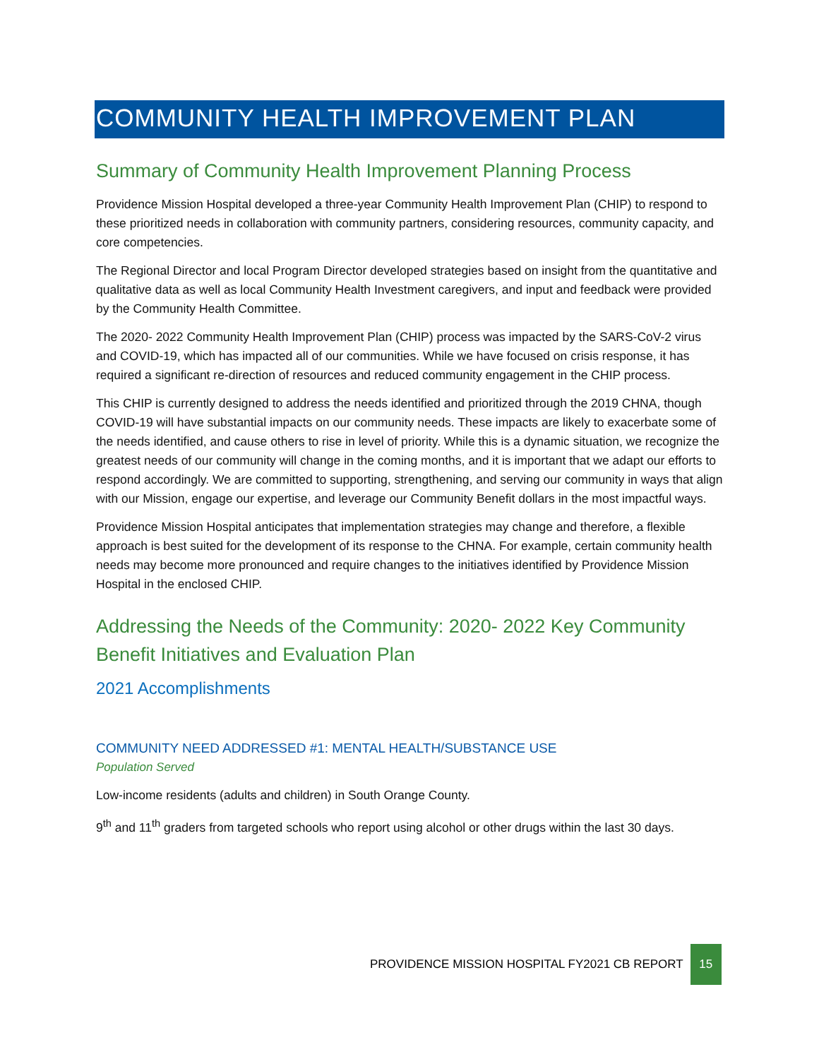COMMUNITY HEALTH IMPROVEMENT PLAN
Summary of Community Health Improvement Planning Process
Providence Mission Hospital developed a three-year Community Health Improvement Plan (CHIP) to respond to these prioritized needs in collaboration with community partners, considering resources, community capacity, and core competencies.
The Regional Director and local Program Director developed strategies based on insight from the quantitative and qualitative data as well as local Community Health Investment caregivers, and input and feedback were provided by the Community Health Committee.
The 2020- 2022 Community Health Improvement Plan (CHIP) process was impacted by the SARS-CoV-2 virus and COVID-19, which has impacted all of our communities. While we have focused on crisis response, it has required a significant re-direction of resources and reduced community engagement in the CHIP process.
This CHIP is currently designed to address the needs identified and prioritized through the 2019 CHNA, though COVID-19 will have substantial impacts on our community needs. These impacts are likely to exacerbate some of the needs identified, and cause others to rise in level of priority. While this is a dynamic situation, we recognize the greatest needs of our community will change in the coming months, and it is important that we adapt our efforts to respond accordingly. We are committed to supporting, strengthening, and serving our community in ways that align with our Mission, engage our expertise, and leverage our Community Benefit dollars in the most impactful ways.
Providence Mission Hospital anticipates that implementation strategies may change and therefore, a flexible approach is best suited for the development of its response to the CHNA. For example, certain community health needs may become more pronounced and require changes to the initiatives identified by Providence Mission Hospital in the enclosed CHIP.
Addressing the Needs of the Community: 2020- 2022 Key Community Benefit Initiatives and Evaluation Plan
2021 Accomplishments
COMMUNITY NEED ADDRESSED #1: MENTAL HEALTH/SUBSTANCE USE
Population Served
Low-income residents (adults and children) in South Orange County.
9<sup>th</sup> and 11<sup>th</sup> graders from targeted schools who report using alcohol or other drugs within the last 30 days.
PROVIDENCE MISSION HOSPITAL FY2021 CB REPORT 15